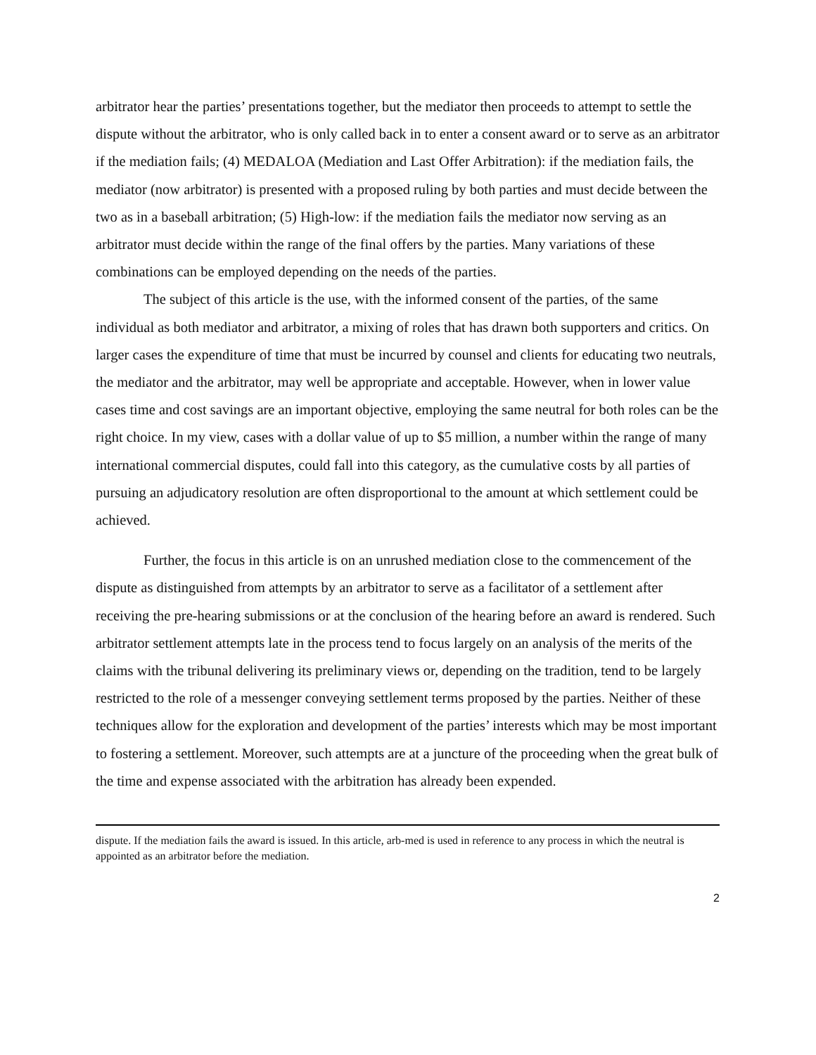arbitrator hear the parties’ presentations together, but the mediator then proceeds to attempt to settle the dispute without the arbitrator, who is only called back in to enter a consent award or to serve as an arbitrator if the mediation fails; (4) MEDALOA (Mediation and Last Offer Arbitration): if the mediation fails, the mediator (now arbitrator) is presented with a proposed ruling by both parties and must decide between the two as in a baseball arbitration; (5) High-low: if the mediation fails the mediator now serving as an arbitrator must decide within the range of the final offers by the parties. Many variations of these combinations can be employed depending on the needs of the parties.
The subject of this article is the use, with the informed consent of the parties, of the same individual as both mediator and arbitrator, a mixing of roles that has drawn both supporters and critics. On larger cases the expenditure of time that must be incurred by counsel and clients for educating two neutrals, the mediator and the arbitrator, may well be appropriate and acceptable. However, when in lower value cases time and cost savings are an important objective, employing the same neutral for both roles can be the right choice. In my view, cases with a dollar value of up to $5 million, a number within the range of many international commercial disputes, could fall into this category, as the cumulative costs by all parties of pursuing an adjudicatory resolution are often disproportional to the amount at which settlement could be achieved.
Further, the focus in this article is on an unrushed mediation close to the commencement of the dispute as distinguished from attempts by an arbitrator to serve as a facilitator of a settlement after receiving the pre-hearing submissions or at the conclusion of the hearing before an award is rendered. Such arbitrator settlement attempts late in the process tend to focus largely on an analysis of the merits of the claims with the tribunal delivering its preliminary views or, depending on the tradition, tend to be largely restricted to the role of a messenger conveying settlement terms proposed by the parties. Neither of these techniques allow for the exploration and development of the parties’ interests which may be most important to fostering a settlement. Moreover, such attempts are at a juncture of the proceeding when the great bulk of the time and expense associated with the arbitration has already been expended.
dispute. If the mediation fails the award is issued. In this article, arb-med is used in reference to any process in which the neutral is appointed as an arbitrator before the mediation.
2